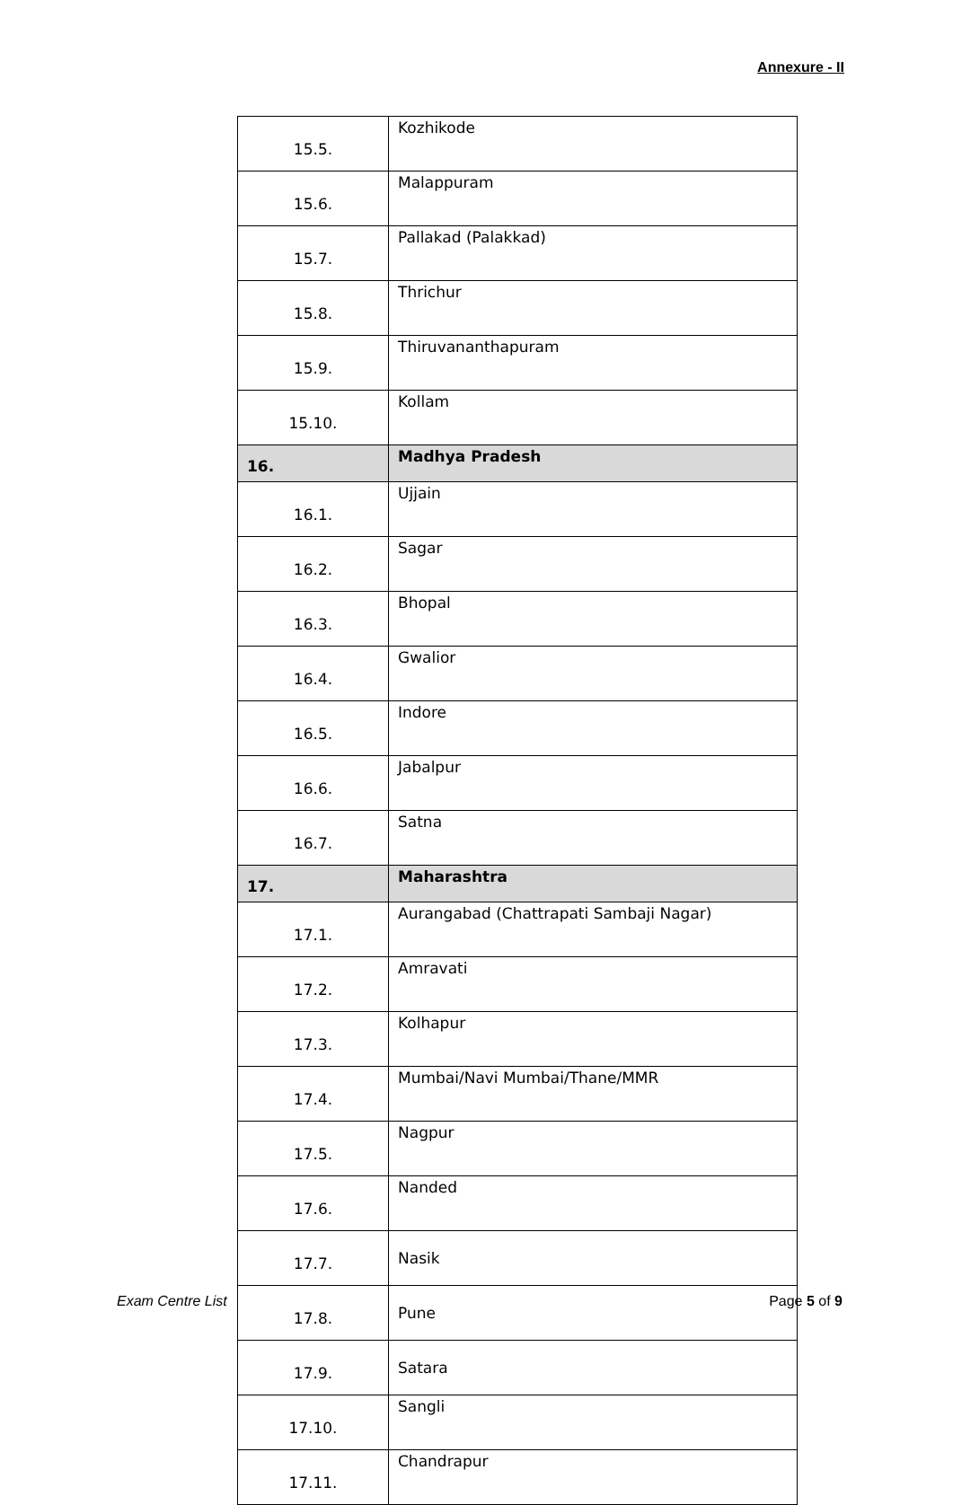Annexure - II
| 15.5. | Kozhikode |
| 15.6. | Malappuram |
| 15.7. | Pallakad (Palakkad) |
| 15.8. | Thrichur |
| 15.9. | Thiruvananthapuram |
| 15.10. | Kollam |
| 16. | Madhya Pradesh |
| 16.1. | Ujjain |
| 16.2. | Sagar |
| 16.3. | Bhopal |
| 16.4. | Gwalior |
| 16.5. | Indore |
| 16.6. | Jabalpur |
| 16.7. | Satna |
| 17. | Maharashtra |
| 17.1. | Aurangabad (Chattrapati Sambaji Nagar) |
| 17.2. | Amravati |
| 17.3. | Kolhapur |
| 17.4. | Mumbai/Navi Mumbai/Thane/MMR |
| 17.5. | Nagpur |
| 17.6. | Nanded |
| 17.7. | Nasik |
| 17.8. | Pune |
| 17.9. | Satara |
| 17.10. | Sangli |
| 17.11. | Chandrapur |
Exam Centre List Page 5 of 9